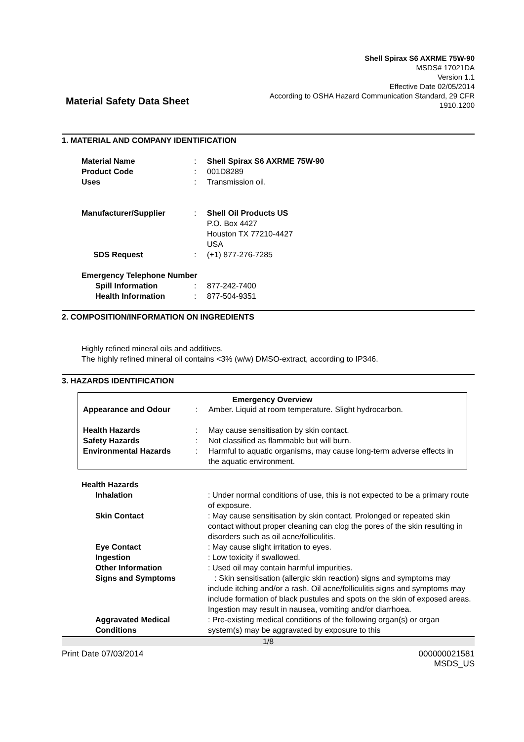Material Safety Data Sheet
Shell Spirax S6 AXRME 75W-90
MSDS# 17021DA
Version 1.1
Effective Date 02/05/2014
According to OSHA Hazard Communication Standard, 29 CFR
1910.1200
1. MATERIAL AND COMPANY IDENTIFICATION
| Material Name | : | Shell Spirax S6 AXRME 75W-90 |
| Product Code | : | 001D8289 |
| Uses | : | Transmission oil. |
| Manufacturer/Supplier | : | Shell Oil Products US P.O. Box 4427 Houston TX 77210-4427 USA |
| SDS Request | : | (+1) 877-276-7285 |
| Emergency Telephone Number | | |
| Spill Information | : | 877-242-7400 |
| Health Information | : | 877-504-9351 |
2. COMPOSITION/INFORMATION ON INGREDIENTS
Highly refined mineral oils and additives.
The highly refined mineral oil contains <3% (w/w) DMSO-extract, according to IP346.
3. HAZARDS IDENTIFICATION
Emergency Overview
| Appearance and Odour | : | Amber. Liquid at room temperature. Slight hydrocarbon. |
| Health Hazards | : | May cause sensitisation by skin contact. |
| Safety Hazards | : | Not classified as flammable but will burn. |
| Environmental Hazards | : | Harmful to aquatic organisms, may cause long-term adverse effects in the aquatic environment. |
| Health Hazards | |
| Inhalation | : Under normal conditions of use, this is not expected to be a primary route of exposure. |
| Skin Contact | : May cause sensitisation by skin contact. Prolonged or repeated skin contact without proper cleaning can clog the pores of the skin resulting in disorders such as oil acne/folliculitis. |
| Eye Contact | : May cause slight irritation to eyes. |
| Ingestion | : Low toxicity if swallowed. |
| Other Information | : Used oil may contain harmful impurities. |
| Signs and Symptoms | : Skin sensitisation (allergic skin reaction) signs and symptoms may include itching and/or a rash. Oil acne/folliculitis signs and symptoms may include formation of black pustules and spots on the skin of exposed areas. Ingestion may result in nausea, vomiting and/or diarrhoea. |
| Aggravated Medical Conditions | : Pre-existing medical conditions of the following organ(s) or organ system(s) may be aggravated by exposure to this |
1/8
Print Date 07/03/2014 000000021581
MSDS_US